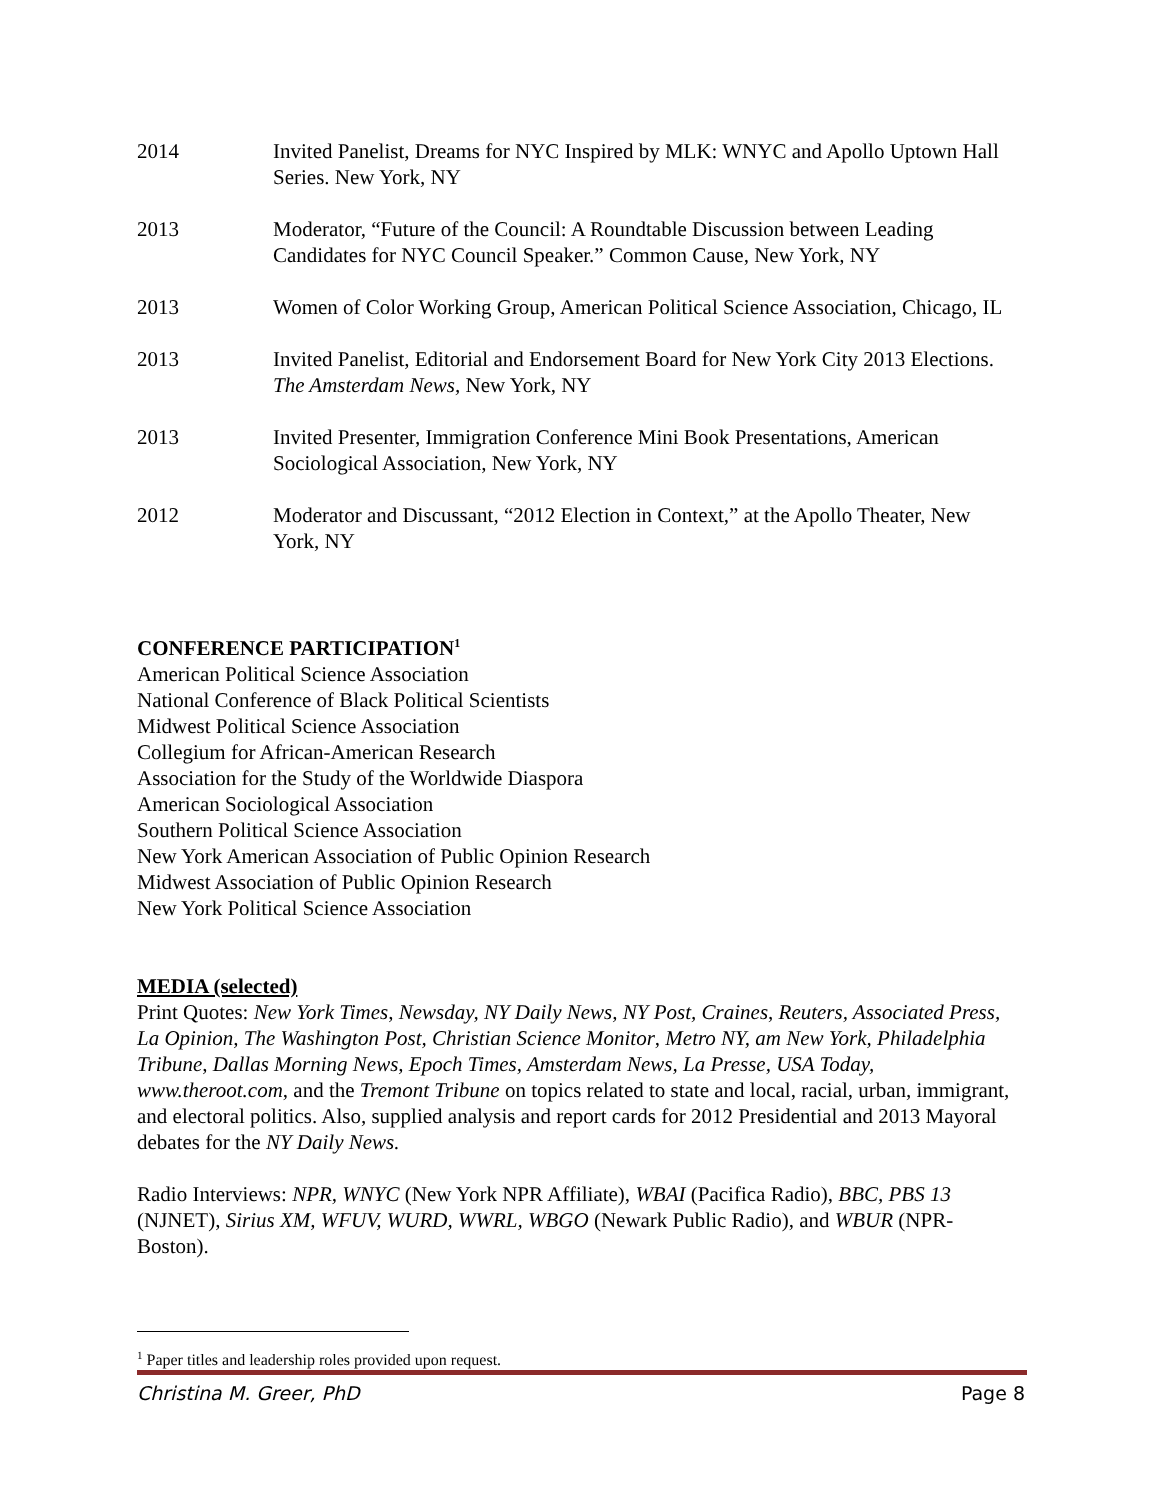2014 Invited Panelist, Dreams for NYC Inspired by MLK: WNYC and Apollo Uptown Hall Series. New York, NY
2013 Moderator, “Future of the Council: A Roundtable Discussion between Leading Candidates for NYC Council Speaker.” Common Cause, New York, NY
2013 Women of Color Working Group, American Political Science Association, Chicago, IL
2013 Invited Panelist, Editorial and Endorsement Board for New York City 2013 Elections. The Amsterdam News, New York, NY
2013 Invited Presenter, Immigration Conference Mini Book Presentations, American Sociological Association, New York, NY
2012 Moderator and Discussant, “2012 Election in Context,” at the Apollo Theater, New York, NY
CONFERENCE PARTICIPATION<sup>1</sup>
American Political Science Association
National Conference of Black Political Scientists
Midwest Political Science Association
Collegium for African-American Research
Association for the Study of the Worldwide Diaspora
American Sociological Association
Southern Political Science Association
New York American Association of Public Opinion Research
Midwest Association of Public Opinion Research
New York Political Science Association
MEDIA (selected)
Print Quotes: New York Times, Newsday, NY Daily News, NY Post, Craines, Reuters, Associated Press, La Opinion, The Washington Post, Christian Science Monitor, Metro NY, am New York, Philadelphia Tribune, Dallas Morning News, Epoch Times, Amsterdam News, La Presse, USA Today, www.theroot.com, and the Tremont Tribune on topics related to state and local, racial, urban, immigrant, and electoral politics. Also, supplied analysis and report cards for 2012 Presidential and 2013 Mayoral debates for the NY Daily News.
Radio Interviews: NPR, WNYC (New York NPR Affiliate), WBAI (Pacifica Radio), BBC, PBS 13 (NJNET), Sirius XM, WFUV, WURD, WWRL, WBGO (Newark Public Radio), and WBUR (NPR-Boston).
<sup>1</sup> Paper titles and leadership roles provided upon request.
Christina M. Greer, PhD Page 8